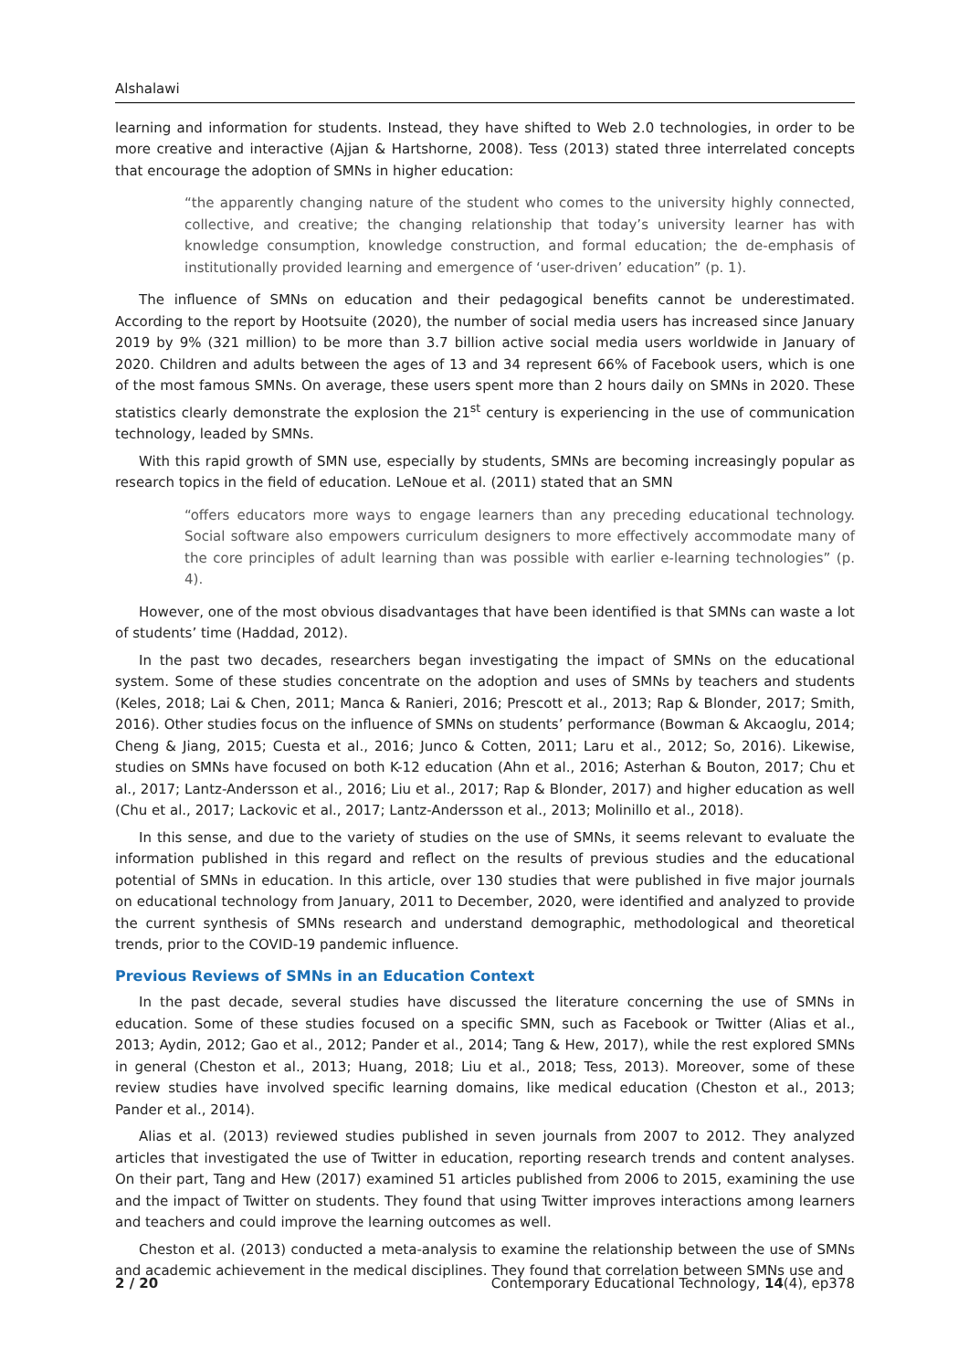Alshalawi
learning and information for students. Instead, they have shifted to Web 2.0 technologies, in order to be more creative and interactive (Ajjan & Hartshorne, 2008). Tess (2013) stated three interrelated concepts that encourage the adoption of SMNs in higher education:
“the apparently changing nature of the student who comes to the university highly connected, collective, and creative; the changing relationship that today’s university learner has with knowledge consumption, knowledge construction, and formal education; the de-emphasis of institutionally provided learning and emergence of ‘user-driven’ education” (p. 1).
The influence of SMNs on education and their pedagogical benefits cannot be underestimated. According to the report by Hootsuite (2020), the number of social media users has increased since January 2019 by 9% (321 million) to be more than 3.7 billion active social media users worldwide in January of 2020. Children and adults between the ages of 13 and 34 represent 66% of Facebook users, which is one of the most famous SMNs. On average, these users spent more than 2 hours daily on SMNs in 2020. These statistics clearly demonstrate the explosion the 21<sup>st</sup> century is experiencing in the use of communication technology, leaded by SMNs.
With this rapid growth of SMN use, especially by students, SMNs are becoming increasingly popular as research topics in the field of education. LeNoue et al. (2011) stated that an SMN
“offers educators more ways to engage learners than any preceding educational technology. Social software also empowers curriculum designers to more effectively accommodate many of the core principles of adult learning than was possible with earlier e-learning technologies” (p. 4).
However, one of the most obvious disadvantages that have been identified is that SMNs can waste a lot of students’ time (Haddad, 2012).
In the past two decades, researchers began investigating the impact of SMNs on the educational system. Some of these studies concentrate on the adoption and uses of SMNs by teachers and students (Keles, 2018; Lai & Chen, 2011; Manca & Ranieri, 2016; Prescott et al., 2013; Rap & Blonder, 2017; Smith, 2016). Other studies focus on the influence of SMNs on students’ performance (Bowman & Akcaoglu, 2014; Cheng & Jiang, 2015; Cuesta et al., 2016; Junco & Cotten, 2011; Laru et al., 2012; So, 2016). Likewise, studies on SMNs have focused on both K-12 education (Ahn et al., 2016; Asterhan & Bouton, 2017; Chu et al., 2017; Lantz-Andersson et al., 2016; Liu et al., 2017; Rap & Blonder, 2017) and higher education as well (Chu et al., 2017; Lackovic et al., 2017; Lantz-Andersson et al., 2013; Molinillo et al., 2018).
In this sense, and due to the variety of studies on the use of SMNs, it seems relevant to evaluate the information published in this regard and reflect on the results of previous studies and the educational potential of SMNs in education. In this article, over 130 studies that were published in five major journals on educational technology from January, 2011 to December, 2020, were identified and analyzed to provide the current synthesis of SMNs research and understand demographic, methodological and theoretical trends, prior to the COVID-19 pandemic influence.
Previous Reviews of SMNs in an Education Context
In the past decade, several studies have discussed the literature concerning the use of SMNs in education. Some of these studies focused on a specific SMN, such as Facebook or Twitter (Alias et al., 2013; Aydin, 2012; Gao et al., 2012; Pander et al., 2014; Tang & Hew, 2017), while the rest explored SMNs in general (Cheston et al., 2013; Huang, 2018; Liu et al., 2018; Tess, 2013). Moreover, some of these review studies have involved specific learning domains, like medical education (Cheston et al., 2013; Pander et al., 2014).
Alias et al. (2013) reviewed studies published in seven journals from 2007 to 2012. They analyzed articles that investigated the use of Twitter in education, reporting research trends and content analyses. On their part, Tang and Hew (2017) examined 51 articles published from 2006 to 2015, examining the use and the impact of Twitter on students. They found that using Twitter improves interactions among learners and teachers and could improve the learning outcomes as well.
Cheston et al. (2013) conducted a meta-analysis to examine the relationship between the use of SMNs and academic achievement in the medical disciplines. They found that correlation between SMNs use and
2 / 20 Contemporary Educational Technology, 14(4), ep378